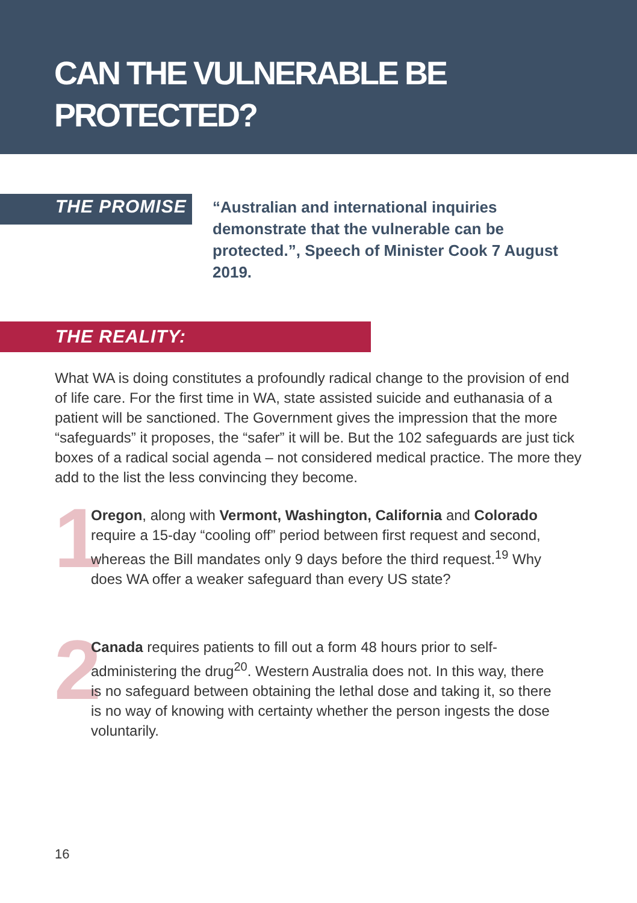CAN THE VULNERABLE BE
PROTECTED?
THE PROMISE
“Australian and international inquiries demonstrate that the vulnerable can be protected.”, Speech of Minister Cook 7 August 2019.
THE REALITY:
What WA is doing constitutes a profoundly radical change to the provision of end of life care. For the first time in WA, state assisted suicide and euthanasia of a patient will be sanctioned. The Government gives the impression that the more “safeguards” it proposes, the “safer” it will be. But the 102 safeguards are just tick boxes of a radical social agenda – not considered medical practice. The more they add to the list the less convincing they become.
1
Oregon, along with Vermont, Washington, California and Colorado require a 15-day “cooling off” period between first request and second, whereas the Bill mandates only 9 days before the third request.<sup>19</sup> Why does WA offer a weaker safeguard than every US state?
2
Canada requires patients to fill out a form 48 hours prior to self-administering the drug<sup>20</sup>. Western Australia does not. In this way, there is no safeguard between obtaining the lethal dose and taking it, so there is no way of knowing with certainty whether the person ingests the dose voluntarily.
16